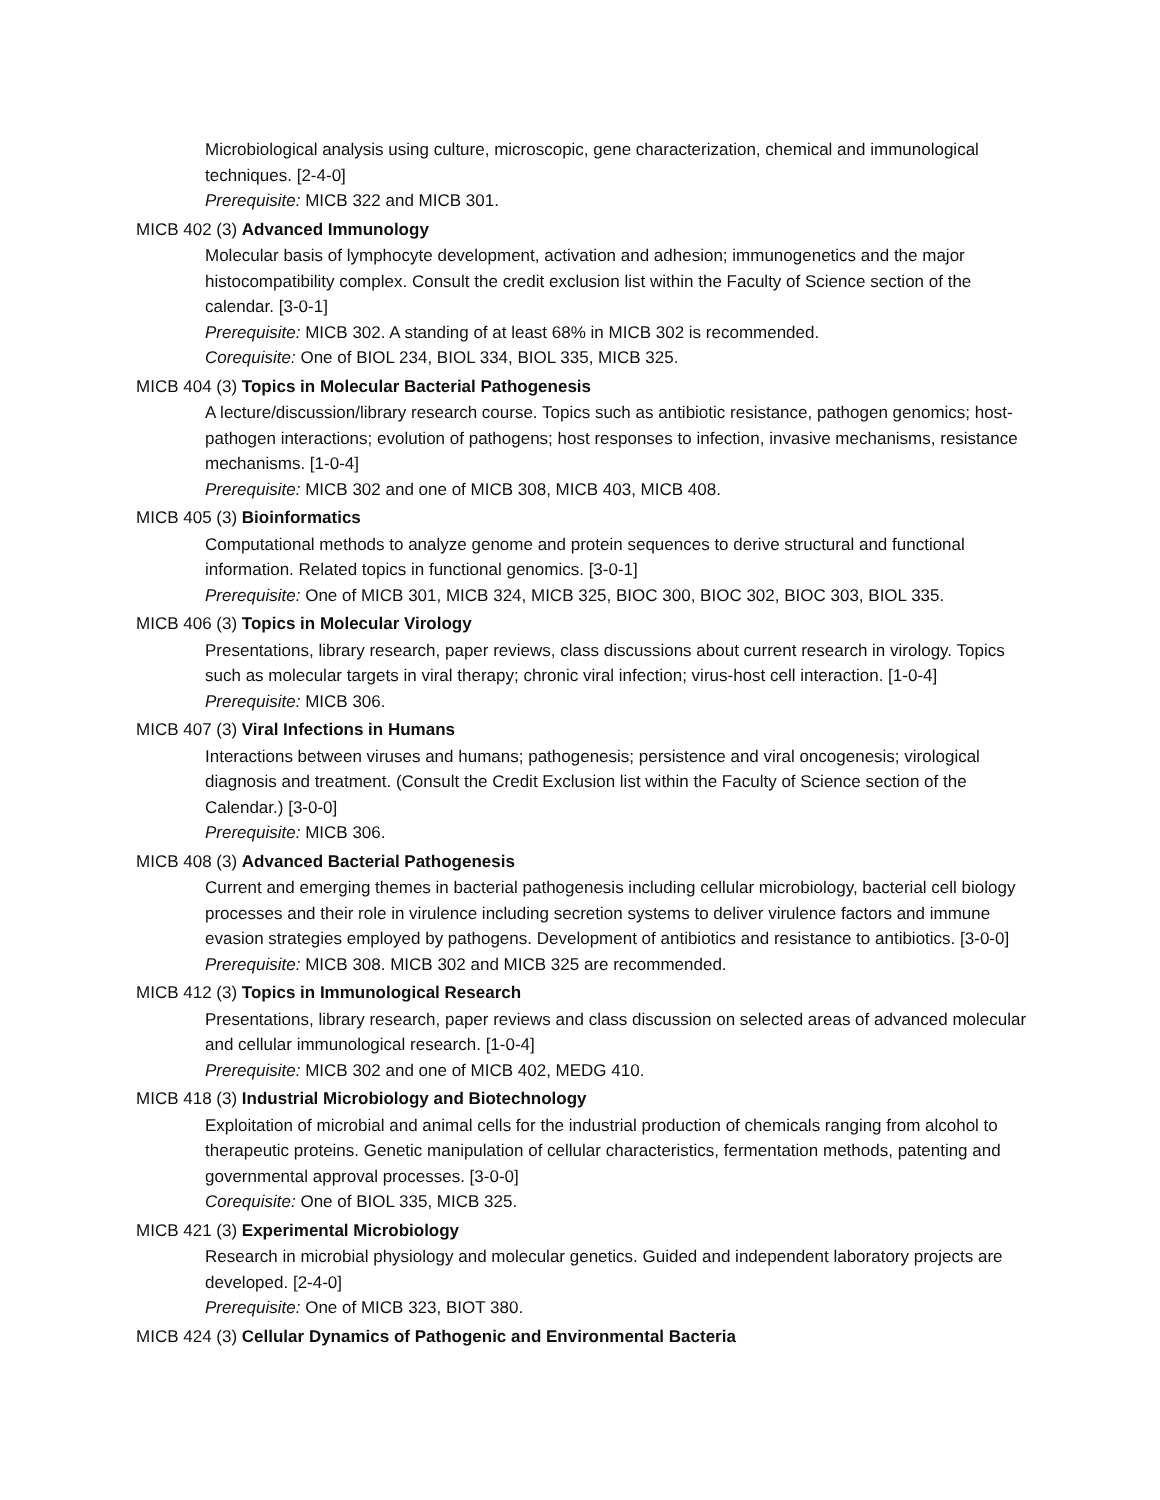Microbiological analysis using culture, microscopic, gene characterization, chemical and immunological techniques. [2-4-0]
Prerequisite: MICB 322 and MICB 301.
MICB 402 (3) Advanced Immunology
Molecular basis of lymphocyte development, activation and adhesion; immunogenetics and the major histocompatibility complex. Consult the credit exclusion list within the Faculty of Science section of the calendar. [3-0-1]
Prerequisite: MICB 302. A standing of at least 68% in MICB 302 is recommended.
Corequisite: One of BIOL 234, BIOL 334, BIOL 335, MICB 325.
MICB 404 (3) Topics in Molecular Bacterial Pathogenesis
A lecture/discussion/library research course. Topics such as antibiotic resistance, pathogen genomics; host-pathogen interactions; evolution of pathogens; host responses to infection, invasive mechanisms, resistance mechanisms. [1-0-4]
Prerequisite: MICB 302 and one of MICB 308, MICB 403, MICB 408.
MICB 405 (3) Bioinformatics
Computational methods to analyze genome and protein sequences to derive structural and functional information. Related topics in functional genomics. [3-0-1]
Prerequisite: One of MICB 301, MICB 324, MICB 325, BIOC 300, BIOC 302, BIOC 303, BIOL 335.
MICB 406 (3) Topics in Molecular Virology
Presentations, library research, paper reviews, class discussions about current research in virology. Topics such as molecular targets in viral therapy; chronic viral infection; virus-host cell interaction. [1-0-4]
Prerequisite: MICB 306.
MICB 407 (3) Viral Infections in Humans
Interactions between viruses and humans; pathogenesis; persistence and viral oncogenesis; virological diagnosis and treatment. (Consult the Credit Exclusion list within the Faculty of Science section of the Calendar.) [3-0-0]
Prerequisite: MICB 306.
MICB 408 (3) Advanced Bacterial Pathogenesis
Current and emerging themes in bacterial pathogenesis including cellular microbiology, bacterial cell biology processes and their role in virulence including secretion systems to deliver virulence factors and immune evasion strategies employed by pathogens. Development of antibiotics and resistance to antibiotics. [3-0-0]
Prerequisite: MICB 308. MICB 302 and MICB 325 are recommended.
MICB 412 (3) Topics in Immunological Research
Presentations, library research, paper reviews and class discussion on selected areas of advanced molecular and cellular immunological research. [1-0-4]
Prerequisite: MICB 302 and one of MICB 402, MEDG 410.
MICB 418 (3) Industrial Microbiology and Biotechnology
Exploitation of microbial and animal cells for the industrial production of chemicals ranging from alcohol to therapeutic proteins. Genetic manipulation of cellular characteristics, fermentation methods, patenting and governmental approval processes. [3-0-0]
Corequisite: One of BIOL 335, MICB 325.
MICB 421 (3) Experimental Microbiology
Research in microbial physiology and molecular genetics. Guided and independent laboratory projects are developed. [2-4-0]
Prerequisite: One of MICB 323, BIOT 380.
MICB 424 (3) Cellular Dynamics of Pathogenic and Environmental Bacteria